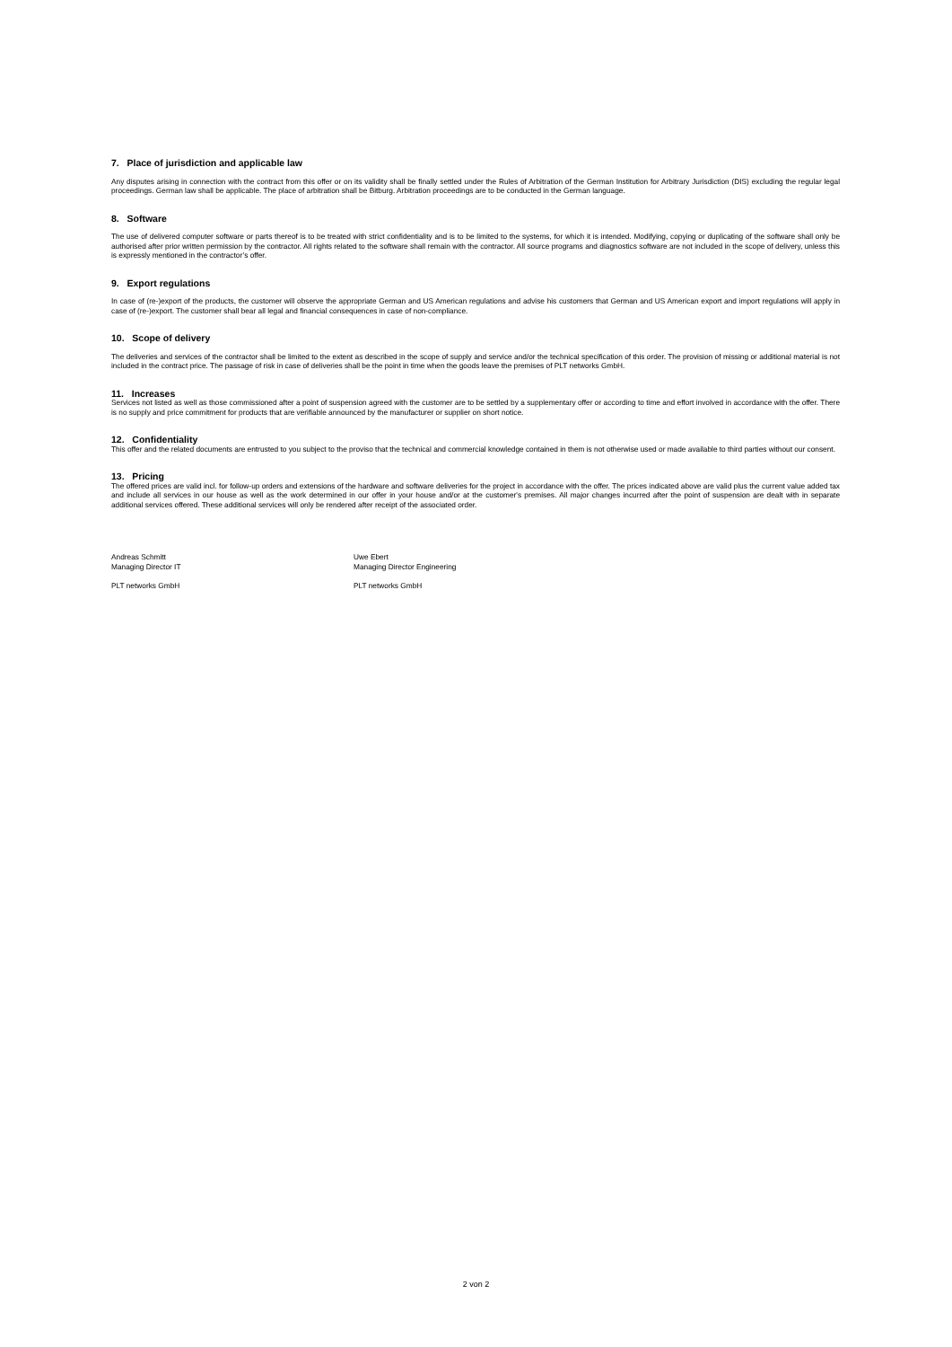7. Place of jurisdiction and applicable law
Any disputes arising in connection with the contract from this offer or on its validity shall be finally settled under the Rules of Arbitration of the German Institution for Arbitrary Jurisdiction (DIS) excluding the regular legal proceedings. German law shall be applicable. The place of arbitration shall be Bitburg. Arbitration proceedings are to be conducted in the German language.
8. Software
The use of delivered computer software or parts thereof is to be treated with strict confidentiality and is to be limited to the systems, for which it is intended. Modifying, copying or duplicating of the software shall only be authorised after prior written permission by the contractor. All rights related to the software shall remain with the contractor. All source programs and diagnostics software are not included in the scope of delivery, unless this is expressly mentioned in the contractor’s offer.
9. Export regulations
In case of (re-)export of the products, the customer will observe the appropriate German and US American regulations and advise his customers that German and US American export and import regulations will apply in case of (re-)export. The customer shall bear all legal and financial consequences in case of non-compliance.
10. Scope of delivery
The deliveries and services of the contractor shall be limited to the extent as described in the scope of supply and service and/or the technical specification of this order. The provision of missing or additional material is not included in the contract price. The passage of risk in case of deliveries shall be the point in time when the goods leave the premises of PLT networks GmbH.
11. Increases
Services not listed as well as those commissioned after a point of suspension agreed with the customer are to be settled by a supplementary offer or according to time and effort involved in accordance with the offer. There is no supply and price commitment for products that are verifiable announced by the manufacturer or supplier on short notice.
12. Confidentiality
This offer and the related documents are entrusted to you subject to the proviso that the technical and commercial knowledge contained in them is not otherwise used or made available to third parties without our consent.
13. Pricing
The offered prices are valid incl. for follow-up orders and extensions of the hardware and software deliveries for the project in accordance with the offer. The prices indicated above are valid plus the current value added tax and include all services in our house as well as the work determined in our offer in your house and/or at the customer's premises. All major changes incurred after the point of suspension are dealt with in separate additional services offered. These additional services will only be rendered after receipt of the associated order.
Andreas Schmitt
Managing Director IT
PLT networks GmbH
Uwe Ebert
Managing Director Engineering
PLT networks GmbH
2 von 2